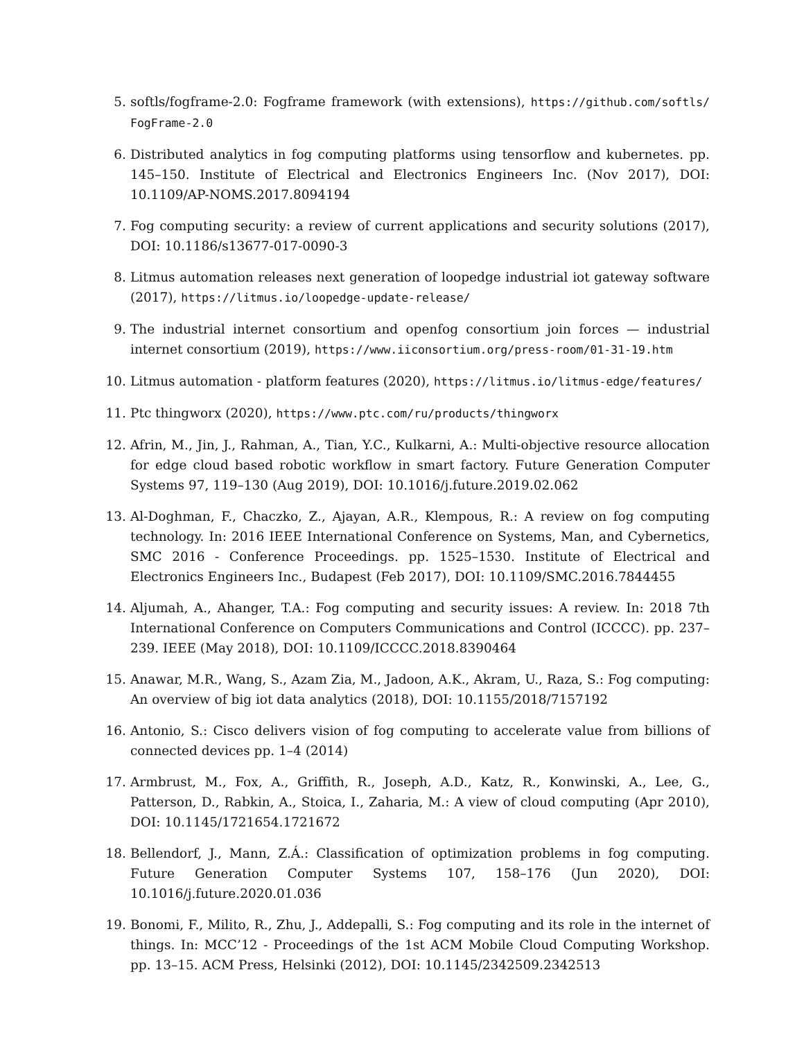5. softls/fogframe-2.0: Fogframe framework (with extensions), https://github.com/softls/ FogFrame-2.0
6. Distributed analytics in fog computing platforms using tensorflow and kubernetes. pp. 145–150. Institute of Electrical and Electronics Engineers Inc. (Nov 2017), DOI: 10.1109/AP-NOMS.2017.8094194
7. Fog computing security: a review of current applications and security solutions (2017), DOI: 10.1186/s13677-017-0090-3
8. Litmus automation releases next generation of loopedge industrial iot gateway software (2017), https://litmus.io/loopedge-update-release/
9. The industrial internet consortium and openfog consortium join forces — industrial internet consortium (2019), https://www.iiconsortium.org/press-room/01-31-19.htm
10. Litmus automation - platform features (2020), https://litmus.io/litmus-edge/features/
11. Ptc thingworx (2020), https://www.ptc.com/ru/products/thingworx
12. Afrin, M., Jin, J., Rahman, A., Tian, Y.C., Kulkarni, A.: Multi-objective resource allocation for edge cloud based robotic workflow in smart factory. Future Generation Computer Systems 97, 119–130 (Aug 2019), DOI: 10.1016/j.future.2019.02.062
13. Al-Doghman, F., Chaczko, Z., Ajayan, A.R., Klempous, R.: A review on fog computing technology. In: 2016 IEEE International Conference on Systems, Man, and Cybernetics, SMC 2016 - Conference Proceedings. pp. 1525–1530. Institute of Electrical and Electronics Engineers Inc., Budapest (Feb 2017), DOI: 10.1109/SMC.2016.7844455
14. Aljumah, A., Ahanger, T.A.: Fog computing and security issues: A review. In: 2018 7th International Conference on Computers Communications and Control (ICCCC). pp. 237–239. IEEE (May 2018), DOI: 10.1109/ICCCC.2018.8390464
15. Anawar, M.R., Wang, S., Azam Zia, M., Jadoon, A.K., Akram, U., Raza, S.: Fog computing: An overview of big iot data analytics (2018), DOI: 10.1155/2018/7157192
16. Antonio, S.: Cisco delivers vision of fog computing to accelerate value from billions of connected devices pp. 1–4 (2014)
17. Armbrust, M., Fox, A., Griffith, R., Joseph, A.D., Katz, R., Konwinski, A., Lee, G., Patterson, D., Rabkin, A., Stoica, I., Zaharia, M.: A view of cloud computing (Apr 2010), DOI: 10.1145/1721654.1721672
18. Bellendorf, J., Mann, Z.Á.: Classification of optimization problems in fog computing. Future Generation Computer Systems 107, 158–176 (Jun 2020), DOI: 10.1016/j.future.2020.01.036
19. Bonomi, F., Milito, R., Zhu, J., Addepalli, S.: Fog computing and its role in the internet of things. In: MCC’12 - Proceedings of the 1st ACM Mobile Cloud Computing Workshop. pp. 13–15. ACM Press, Helsinki (2012), DOI: 10.1145/2342509.2342513